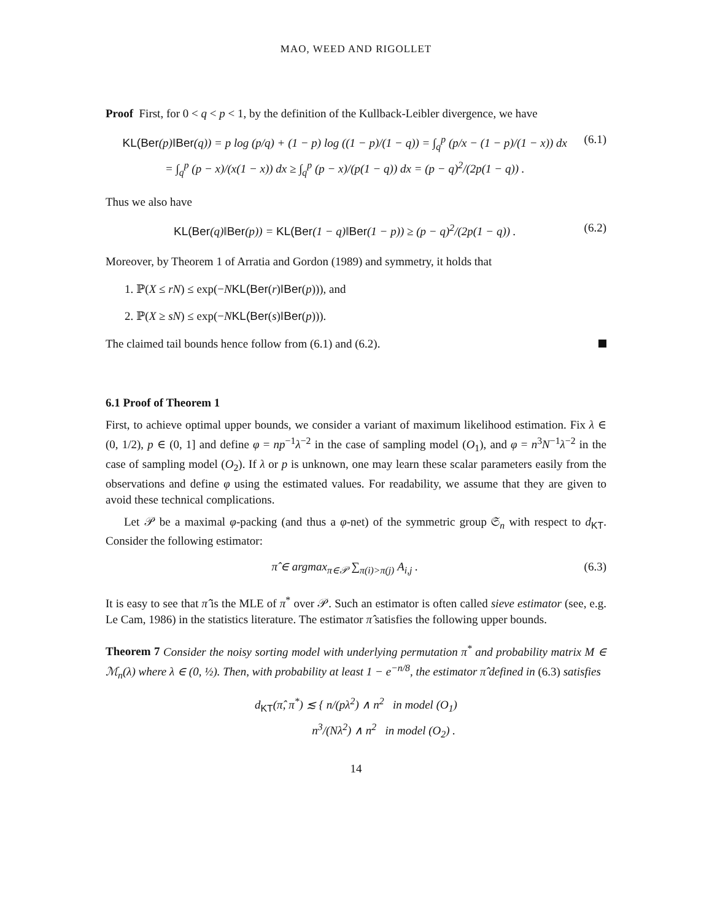MAO, WEED AND RIGOLLET
Proof First, for 0 < q < p < 1, by the definition of the Kullback-Leibler divergence, we have
KL(Ber(p)‖Ber(q)) = p log (p/q) + (1 − p) log ((1 − p)/(1 − q)) = ∫<sub>q</sub><sup>p</sup> (p/x − (1 − p)/(1 − x)) dx
= ∫<sub>q</sub><sup>p</sup> (p − x)/(x(1 − x)) dx ≥ ∫<sub>q</sub><sup>p</sup> (p − x)/(p(1 − q)) dx = (p − q)<sup>2</sup>/(2p(1 − q)) .
(6.1)
Thus we also have
KL(Ber(q)‖Ber(p)) = KL(Ber(1 − q)‖Ber(1 − p)) ≥ (p − q)<sup>2</sup>/(2p(1 − q)) .
(6.2)
Moreover, by Theorem 1 of Arratia and Gordon (1989) and symmetry, it holds that
1. ℙ(X ≤ rN) ≤ exp(−NKL(Ber(r)‖Ber(p))), and
2. ℙ(X ≥ sN) ≤ exp(−NKL(Ber(s)‖Ber(p))).
The claimed tail bounds hence follow from (6.1) and (6.2).
6.1 Proof of Theorem 1
First, to achieve optimal upper bounds, we consider a variant of maximum likelihood estimation. Fix λ ∈ (0, 1/2), p ∈ (0, 1] and define φ = np<sup>−1</sup>λ<sup>−2</sup> in the case of sampling model (O<sub>1</sub>), and φ = n<sup>3</sup>N<sup>−1</sup>λ<sup>−2</sup> in the case of sampling model (O<sub>2</sub>). If λ or p is unknown, one may learn these scalar parameters easily from the observations and define φ using the estimated values. For readability, we assume that they are given to avoid these technical complications.
Let 𝒫 be a maximal φ-packing (and thus a φ-net) of the symmetric group 𝔖<sub>n</sub> with respect to d<sub>KT</sub>. Consider the following estimator:
π̂ ∈ argmax<sub>π∈𝒫</sub> ∑<sub>π(i)>π(j)</sub> A<sub>i,j</sub> .
(6.3)
It is easy to see that π̂ is the MLE of π<sup>*</sup> over 𝒫. Such an estimator is often called sieve estimator (see, e.g. Le Cam, 1986) in the statistics literature. The estimator π̂ satisfies the following upper bounds.
Theorem 7 Consider the noisy sorting model with underlying permutation π<sup>*</sup> and probability matrix M ∈ ℳ<sub>n</sub>(λ) where λ ∈ (0, ½). Then, with probability at least 1 − e<sup>−n/8</sup>, the estimator π̂ defined in (6.3) satisfies
d<sub>KT</sub>(π̂, π<sup>*</sup>) ≲ { n/(pλ<sup>2</sup>) ∧ n<sup>2</sup> in model (O<sub>1</sub>)
n<sup>3</sup>/(Nλ<sup>2</sup>) ∧ n<sup>2</sup> in model (O<sub>2</sub>) .
14